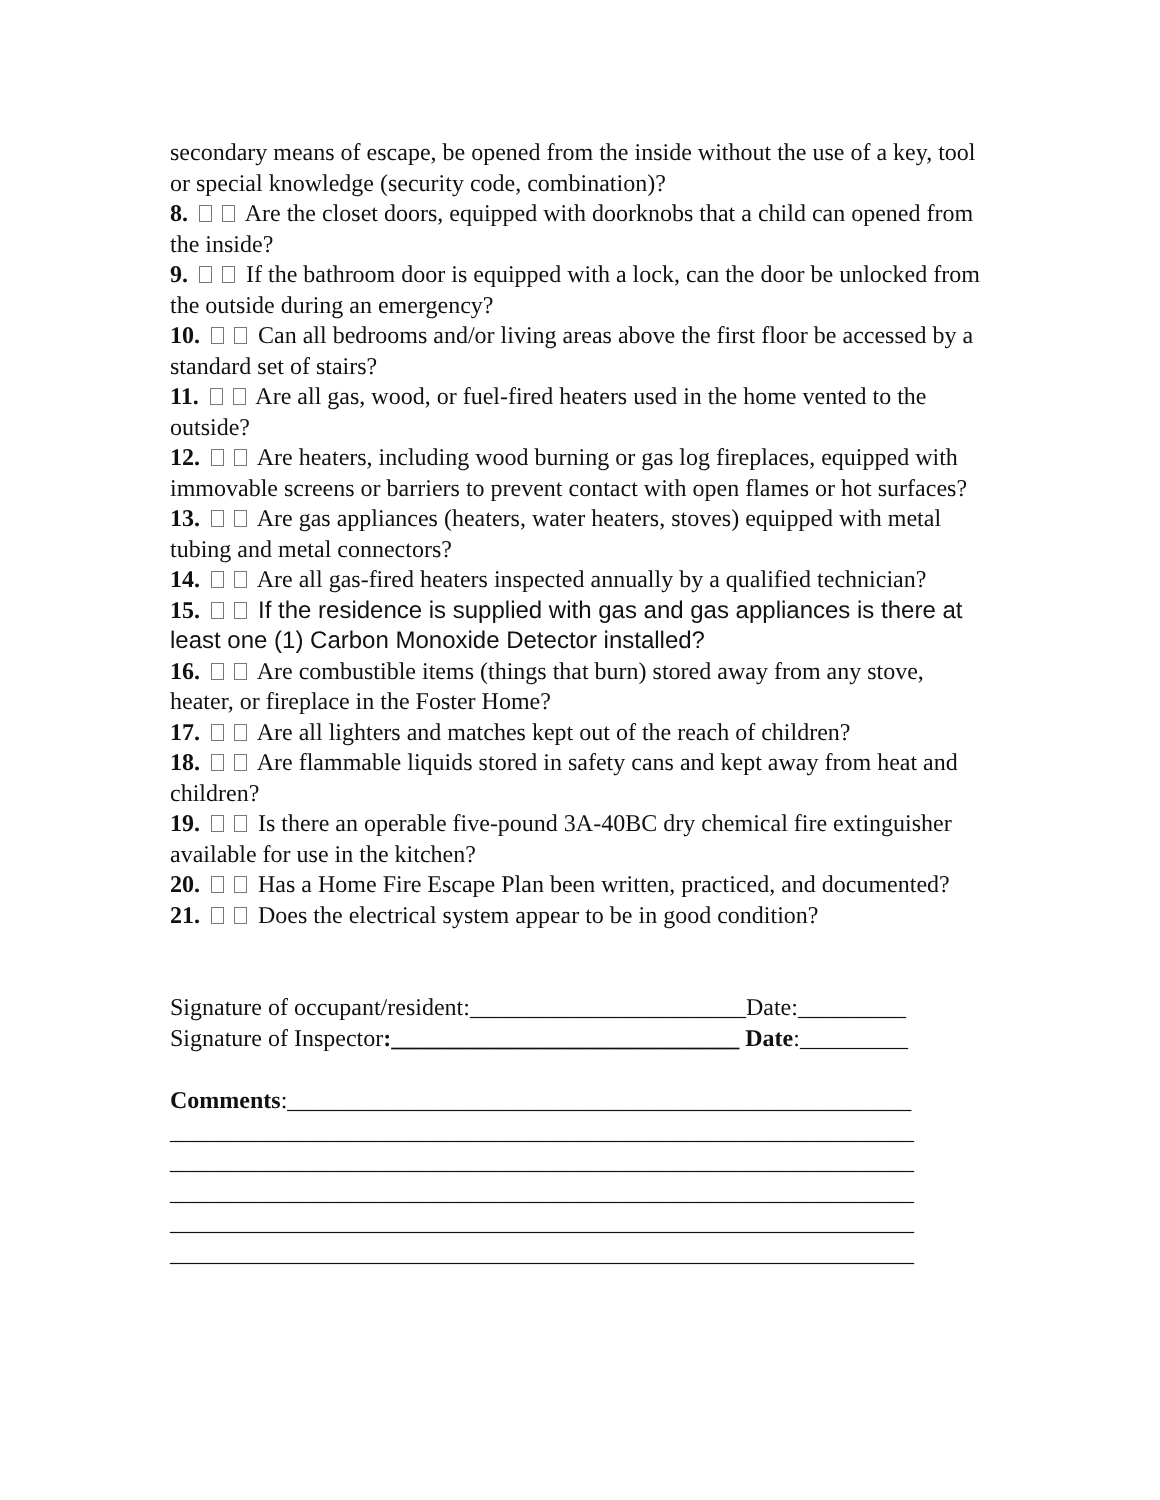secondary means of escape, be opened from the inside without the use of a key, tool or special knowledge (security code, combination)?
8. Are the closet doors, equipped with doorknobs that a child can opened from the inside?
9. If the bathroom door is equipped with a lock, can the door be unlocked from the outside during an emergency?
10. Can all bedrooms and/or living areas above the first floor be accessed by a standard set of stairs?
11. Are all gas, wood, or fuel-fired heaters used in the home vented to the outside?
12. Are heaters, including wood burning or gas log fireplaces, equipped with immovable screens or barriers to prevent contact with open flames or hot surfaces?
13. Are gas appliances (heaters, water heaters, stoves) equipped with metal tubing and metal connectors?
14. Are all gas-fired heaters inspected annually by a qualified technician?
15. If the residence is supplied with gas and gas appliances is there at least one (1) Carbon Monoxide Detector installed?
16. Are combustible items (things that burn) stored away from any stove, heater, or fireplace in the Foster Home?
17. Are all lighters and matches kept out of the reach of children?
18. Are flammable liquids stored in safety cans and kept away from heat and children?
19. Is there an operable five-pound 3A-40BC dry chemical fire extinguisher available for use in the kitchen?
20. Has a Home Fire Escape Plan been written, practiced, and documented?
21. Does the electrical system appear to be in good condition?
Signature of occupant/resident:_______________________Date:_________
Signature of Inspector:_____________________________ Date:_________
Comments:____________________________________________________
______________________________________________________________
______________________________________________________________
______________________________________________________________
______________________________________________________________
______________________________________________________________